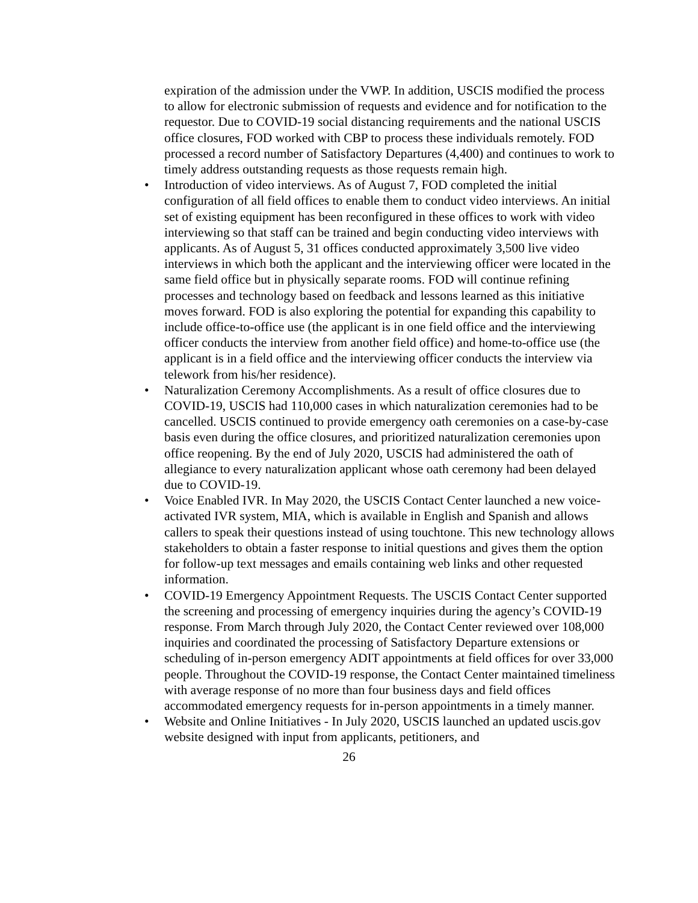expiration of the admission under the VWP. In addition, USCIS modified the process to allow for electronic submission of requests and evidence and for notification to the requestor. Due to COVID-19 social distancing requirements and the national USCIS office closures, FOD worked with CBP to process these individuals remotely. FOD processed a record number of Satisfactory Departures (4,400) and continues to work to timely address outstanding requests as those requests remain high.
• Introduction of video interviews. As of August 7, FOD completed the initial configuration of all field offices to enable them to conduct video interviews. An initial set of existing equipment has been reconfigured in these offices to work with video interviewing so that staff can be trained and begin conducting video interviews with applicants. As of August 5, 31 offices conducted approximately 3,500 live video interviews in which both the applicant and the interviewing officer were located in the same field office but in physically separate rooms. FOD will continue refining processes and technology based on feedback and lessons learned as this initiative moves forward. FOD is also exploring the potential for expanding this capability to include office-to-office use (the applicant is in one field office and the interviewing officer conducts the interview from another field office) and home-to-office use (the applicant is in a field office and the interviewing officer conducts the interview via telework from his/her residence).
• Naturalization Ceremony Accomplishments. As a result of office closures due to COVID-19, USCIS had 110,000 cases in which naturalization ceremonies had to be cancelled. USCIS continued to provide emergency oath ceremonies on a case-by-case basis even during the office closures, and prioritized naturalization ceremonies upon office reopening. By the end of July 2020, USCIS had administered the oath of allegiance to every naturalization applicant whose oath ceremony had been delayed due to COVID-19.
• Voice Enabled IVR. In May 2020, the USCIS Contact Center launched a new voice-activated IVR system, MIA, which is available in English and Spanish and allows callers to speak their questions instead of using touchtone. This new technology allows stakeholders to obtain a faster response to initial questions and gives them the option for follow-up text messages and emails containing web links and other requested information.
• COVID-19 Emergency Appointment Requests. The USCIS Contact Center supported the screening and processing of emergency inquiries during the agency’s COVID-19 response. From March through July 2020, the Contact Center reviewed over 108,000 inquiries and coordinated the processing of Satisfactory Departure extensions or scheduling of in-person emergency ADIT appointments at field offices for over 33,000 people. Throughout the COVID-19 response, the Contact Center maintained timeliness with average response of no more than four business days and field offices accommodated emergency requests for in-person appointments in a timely manner.
• Website and Online Initiatives - In July 2020, USCIS launched an updated uscis.gov website designed with input from applicants, petitioners, and
26